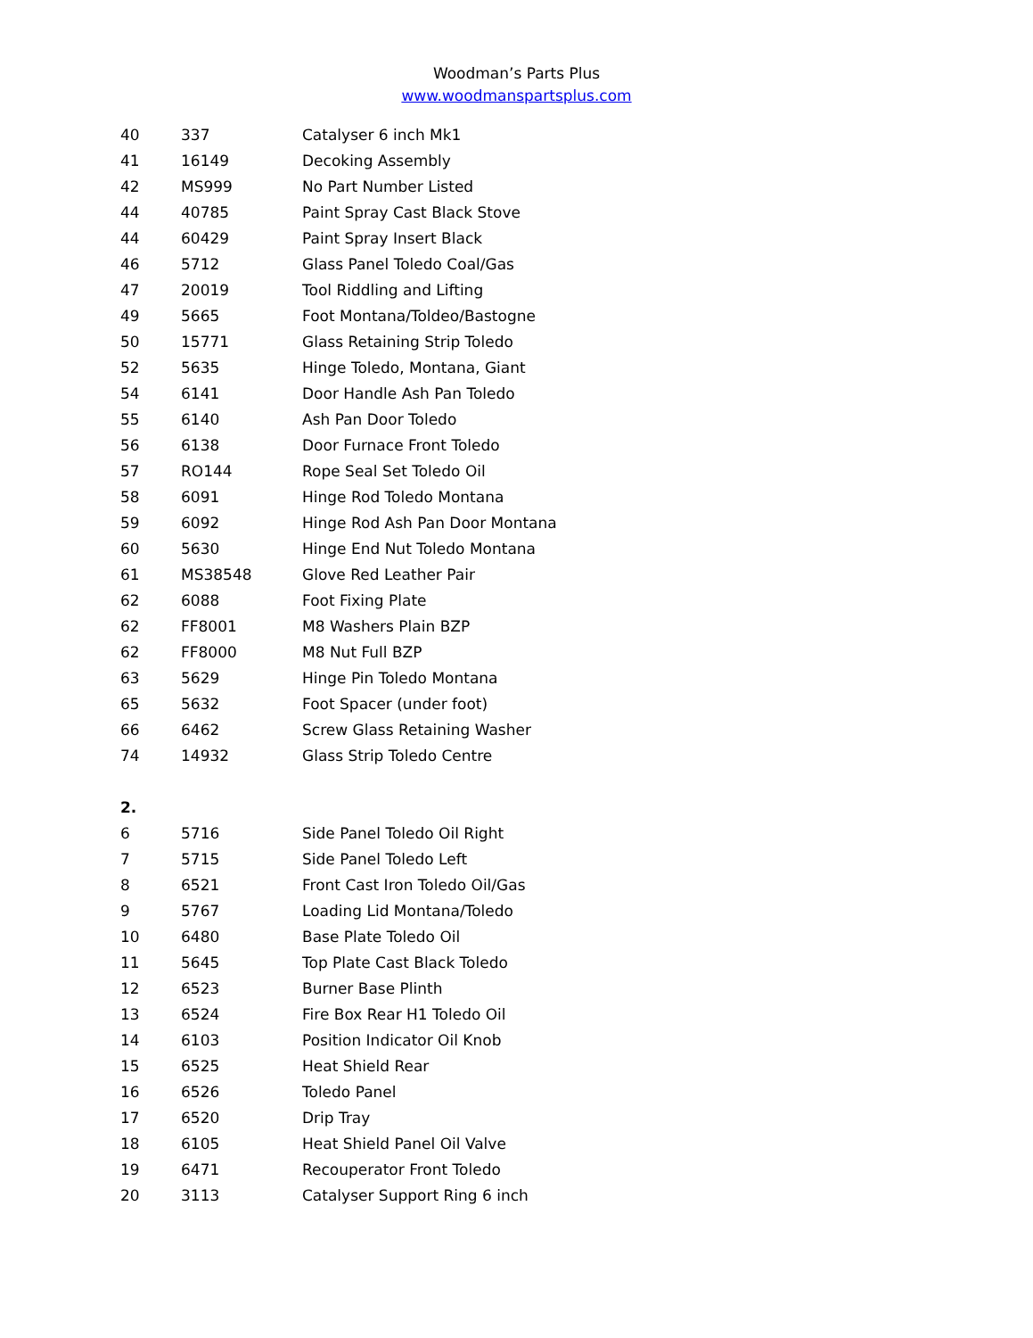Woodman’s Parts Plus
www.woodmanspartsplus.com
| 40 | 337 | Catalyser 6 inch Mk1 |
| 41 | 16149 | Decoking Assembly |
| 42 | MS999 | No Part Number Listed |
| 44 | 40785 | Paint Spray Cast Black Stove |
| 44 | 60429 | Paint Spray Insert Black |
| 46 | 5712 | Glass Panel Toledo Coal/Gas |
| 47 | 20019 | Tool Riddling and Lifting |
| 49 | 5665 | Foot Montana/Toldeo/Bastogne |
| 50 | 15771 | Glass Retaining Strip Toledo |
| 52 | 5635 | Hinge Toledo, Montana, Giant |
| 54 | 6141 | Door Handle Ash Pan Toledo |
| 55 | 6140 | Ash Pan Door Toledo |
| 56 | 6138 | Door Furnace Front Toledo |
| 57 | RO144 | Rope Seal Set Toledo Oil |
| 58 | 6091 | Hinge Rod Toledo Montana |
| 59 | 6092 | Hinge Rod Ash Pan Door Montana |
| 60 | 5630 | Hinge End Nut Toledo Montana |
| 61 | MS38548 | Glove Red Leather Pair |
| 62 | 6088 | Foot Fixing Plate |
| 62 | FF8001 | M8 Washers Plain BZP |
| 62 | FF8000 | M8 Nut Full BZP |
| 63 | 5629 | Hinge Pin Toledo Montana |
| 65 | 5632 | Foot Spacer (under foot) |
| 66 | 6462 | Screw Glass Retaining Washer |
| 74 | 14932 | Glass Strip Toledo Centre |
| 2. | | |
| 6 | 5716 | Side Panel Toledo Oil Right |
| 7 | 5715 | Side Panel Toledo Left |
| 8 | 6521 | Front Cast Iron Toledo Oil/Gas |
| 9 | 5767 | Loading Lid Montana/Toledo |
| 10 | 6480 | Base Plate Toledo Oil |
| 11 | 5645 | Top Plate Cast Black Toledo |
| 12 | 6523 | Burner Base Plinth |
| 13 | 6524 | Fire Box Rear H1 Toledo Oil |
| 14 | 6103 | Position Indicator Oil Knob |
| 15 | 6525 | Heat Shield Rear |
| 16 | 6526 | Toledo Panel |
| 17 | 6520 | Drip Tray |
| 18 | 6105 | Heat Shield Panel Oil Valve |
| 19 | 6471 | Recouperator Front Toledo |
| 20 | 3113 | Catalyser Support Ring 6 inch |